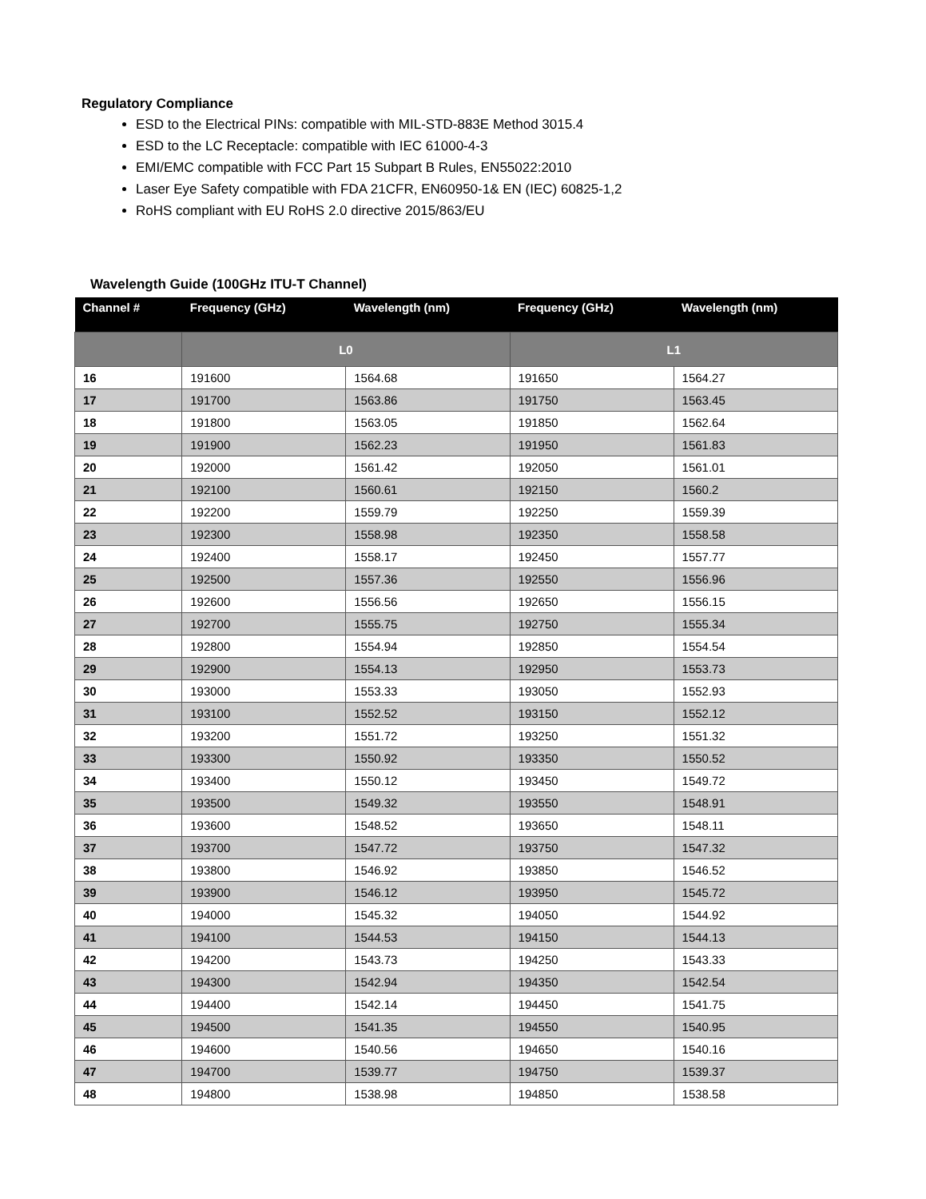Regulatory Compliance
ESD to the Electrical PINs: compatible with MIL-STD-883E Method 3015.4
ESD to the LC Receptacle: compatible with IEC 61000-4-3
EMI/EMC compatible with FCC Part 15 Subpart B Rules, EN55022:2010
Laser Eye Safety compatible with FDA 21CFR, EN60950-1& EN (IEC) 60825-1,2
RoHS compliant with EU RoHS 2.0 directive 2015/863/EU
Wavelength Guide (100GHz ITU-T Channel)
| Channel # | Frequency (GHz) | Wavelength (nm) | Frequency (GHz) | Wavelength (nm) |
| --- | --- | --- | --- | --- |
| | L0 | | L1 | |
| 16 | 191600 | 1564.68 | 191650 | 1564.27 |
| 17 | 191700 | 1563.86 | 191750 | 1563.45 |
| 18 | 191800 | 1563.05 | 191850 | 1562.64 |
| 19 | 191900 | 1562.23 | 191950 | 1561.83 |
| 20 | 192000 | 1561.42 | 192050 | 1561.01 |
| 21 | 192100 | 1560.61 | 192150 | 1560.2 |
| 22 | 192200 | 1559.79 | 192250 | 1559.39 |
| 23 | 192300 | 1558.98 | 192350 | 1558.58 |
| 24 | 192400 | 1558.17 | 192450 | 1557.77 |
| 25 | 192500 | 1557.36 | 192550 | 1556.96 |
| 26 | 192600 | 1556.56 | 192650 | 1556.15 |
| 27 | 192700 | 1555.75 | 192750 | 1555.34 |
| 28 | 192800 | 1554.94 | 192850 | 1554.54 |
| 29 | 192900 | 1554.13 | 192950 | 1553.73 |
| 30 | 193000 | 1553.33 | 193050 | 1552.93 |
| 31 | 193100 | 1552.52 | 193150 | 1552.12 |
| 32 | 193200 | 1551.72 | 193250 | 1551.32 |
| 33 | 193300 | 1550.92 | 193350 | 1550.52 |
| 34 | 193400 | 1550.12 | 193450 | 1549.72 |
| 35 | 193500 | 1549.32 | 193550 | 1548.91 |
| 36 | 193600 | 1548.52 | 193650 | 1548.11 |
| 37 | 193700 | 1547.72 | 193750 | 1547.32 |
| 38 | 193800 | 1546.92 | 193850 | 1546.52 |
| 39 | 193900 | 1546.12 | 193950 | 1545.72 |
| 40 | 194000 | 1545.32 | 194050 | 1544.92 |
| 41 | 194100 | 1544.53 | 194150 | 1544.13 |
| 42 | 194200 | 1543.73 | 194250 | 1543.33 |
| 43 | 194300 | 1542.94 | 194350 | 1542.54 |
| 44 | 194400 | 1542.14 | 194450 | 1541.75 |
| 45 | 194500 | 1541.35 | 194550 | 1540.95 |
| 46 | 194600 | 1540.56 | 194650 | 1540.16 |
| 47 | 194700 | 1539.77 | 194750 | 1539.37 |
| 48 | 194800 | 1538.98 | 194850 | 1538.58 |